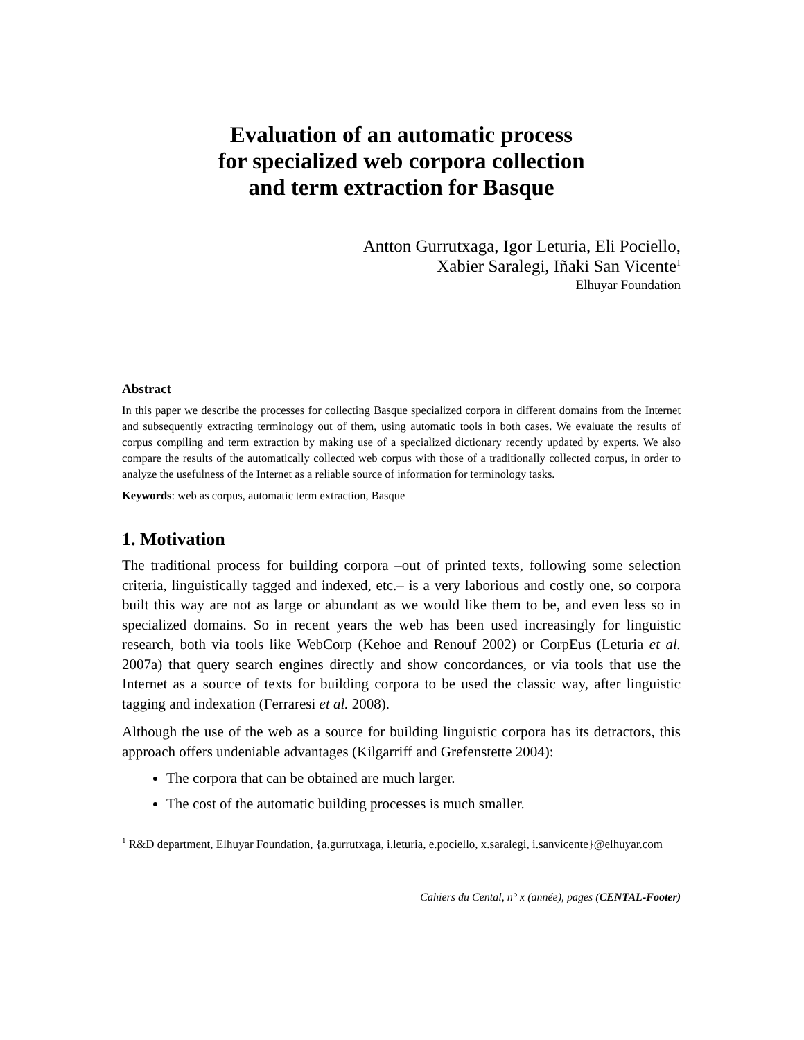Evaluation of an automatic process
for specialized web corpora collection
and term extraction for Basque
Antton Gurrutxaga, Igor Leturia, Eli Pociello,
Xabier Saralegi, Iñaki San Vicente<sup>1</sup>
Elhuyar Foundation
Abstract
In this paper we describe the processes for collecting Basque specialized corpora in different domains from the Internet and subsequently extracting terminology out of them, using automatic tools in both cases. We evaluate the results of corpus compiling and term extraction by making use of a specialized dictionary recently updated by experts. We also compare the results of the automatically collected web corpus with those of a traditionally collected corpus, in order to analyze the usefulness of the Internet as a reliable source of information for terminology tasks.
Keywords: web as corpus, automatic term extraction, Basque
1. Motivation
The traditional process for building corpora –out of printed texts, following some selection criteria, linguistically tagged and indexed, etc.– is a very laborious and costly one, so corpora built this way are not as large or abundant as we would like them to be, and even less so in specialized domains. So in recent years the web has been used increasingly for linguistic research, both via tools like WebCorp (Kehoe and Renouf 2002) or CorpEus (Leturia et al. 2007a) that query search engines directly and show concordances, or via tools that use the Internet as a source of texts for building corpora to be used the classic way, after linguistic tagging and indexation (Ferraresi et al. 2008).
Although the use of the web as a source for building linguistic corpora has its detractors, this approach offers undeniable advantages (Kilgarriff and Grefenstette 2004):
The corpora that can be obtained are much larger.
The cost of the automatic building processes is much smaller.
<sup>1</sup> R&D department, Elhuyar Foundation, {a.gurrutxaga, i.leturia, e.pociello, x.saralegi, i.sanvicente}@elhuyar.com
Cahiers du Cental, n° x (année), pages (CENTAL-Footer)